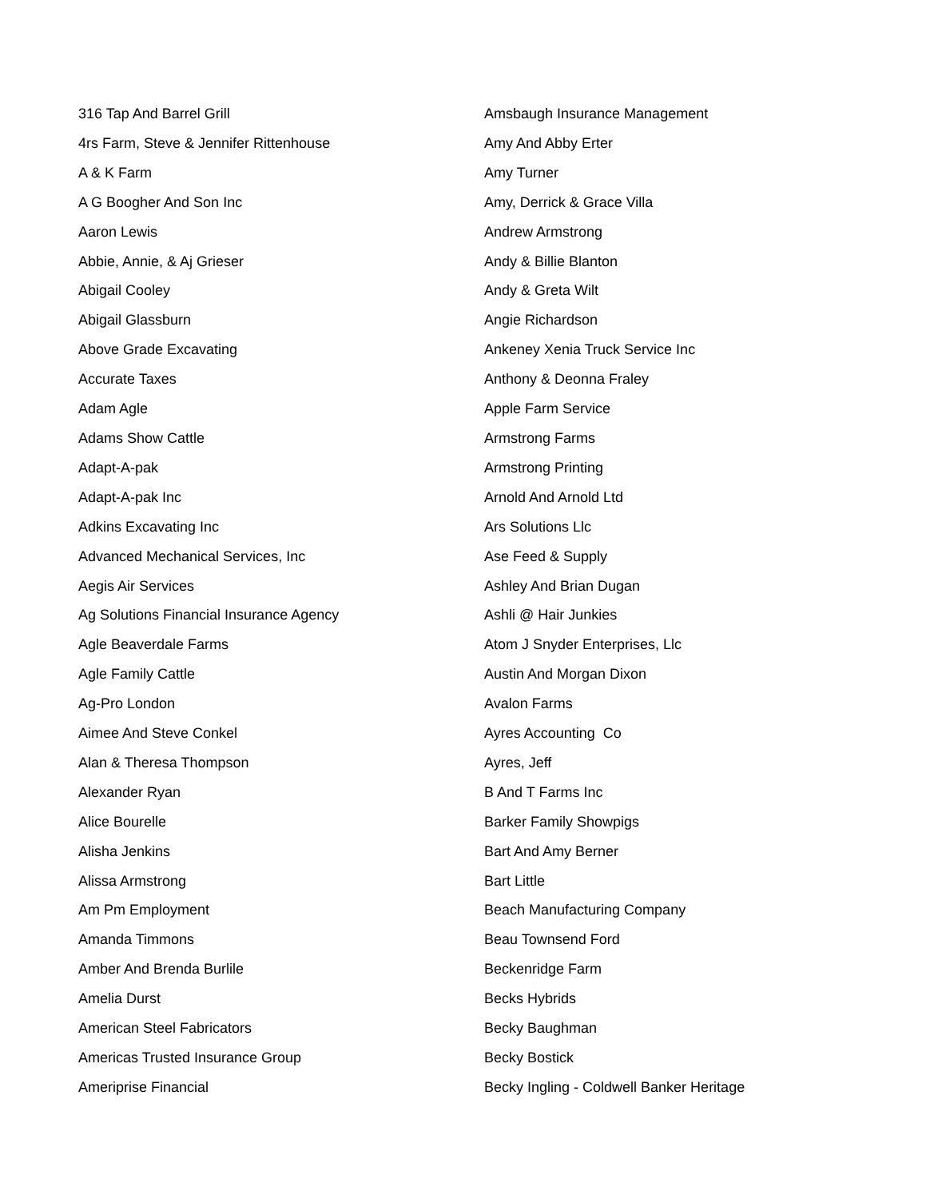316 Tap And Barrel Grill
4rs Farm, Steve & Jennifer Rittenhouse
A & K Farm
A G Boogher And Son Inc
Aaron Lewis
Abbie, Annie, & Aj Grieser
Abigail Cooley
Abigail Glassburn
Above Grade Excavating
Accurate Taxes
Adam Agle
Adams Show Cattle
Adapt-A-pak
Adapt-A-pak Inc
Adkins Excavating Inc
Advanced Mechanical Services, Inc
Aegis Air Services
Ag Solutions Financial Insurance Agency
Agle Beaverdale Farms
Agle Family Cattle
Ag-Pro London
Aimee And Steve Conkel
Alan & Theresa Thompson
Alexander Ryan
Alice Bourelle
Alisha Jenkins
Alissa Armstrong
Am Pm Employment
Amanda Timmons
Amber And Brenda Burlile
Amelia Durst
American Steel Fabricators
Americas Trusted Insurance Group
Ameriprise Financial
Amsbaugh Insurance Management
Amy And Abby Erter
Amy Turner
Amy, Derrick & Grace Villa
Andrew Armstrong
Andy & Billie Blanton
Andy & Greta Wilt
Angie Richardson
Ankeney Xenia Truck Service Inc
Anthony & Deonna Fraley
Apple Farm Service
Armstrong Farms
Armstrong Printing
Arnold And Arnold Ltd
Ars Solutions Llc
Ase Feed & Supply
Ashley And Brian Dugan
Ashli @ Hair Junkies
Atom J Snyder Enterprises, Llc
Austin And Morgan Dixon
Avalon Farms
Ayres Accounting Co
Ayres, Jeff
B And T Farms Inc
Barker Family Showpigs
Bart And Amy Berner
Bart Little
Beach Manufacturing Company
Beau Townsend Ford
Beckenridge Farm
Becks Hybrids
Becky Baughman
Becky Bostick
Becky Ingling - Coldwell Banker Heritage